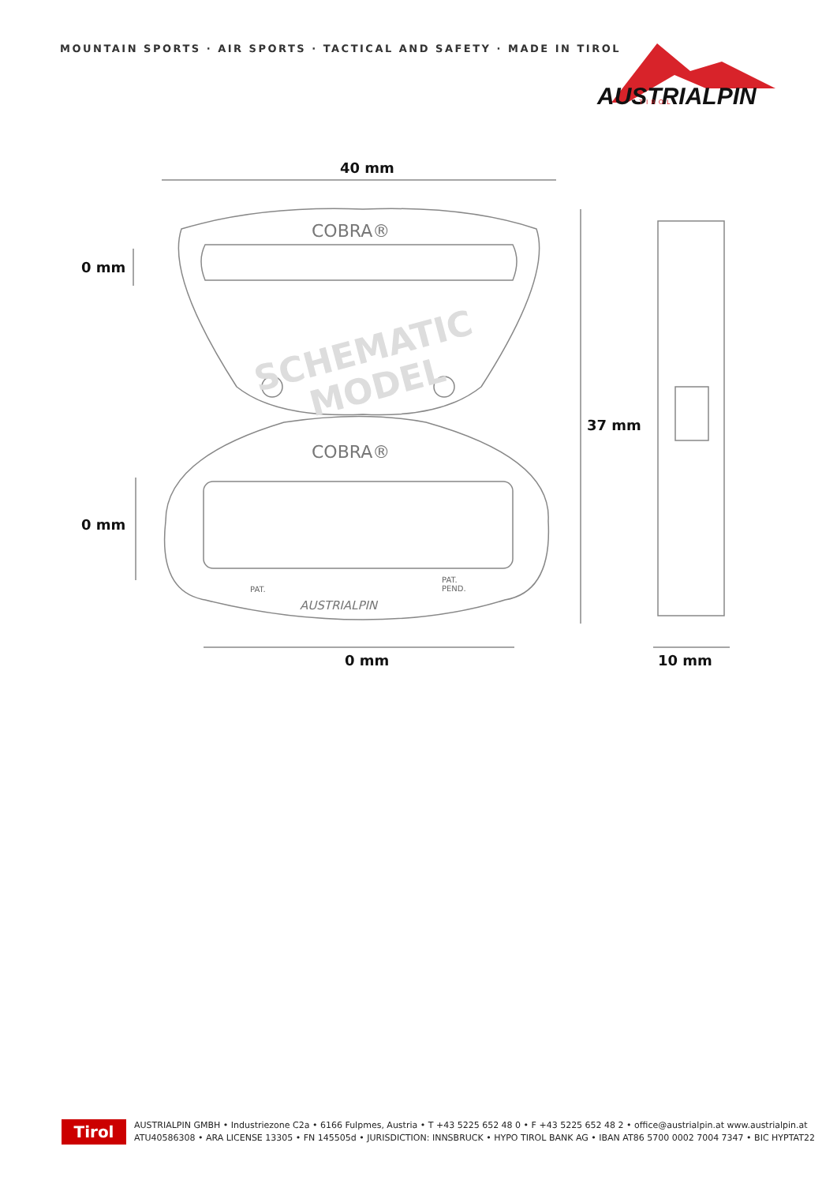MOUNTAIN SPORTS · AIR SPORTS · TACTICAL AND SAFETY · MADE IN TIROL
AUSTRIALPIN
TIROL
SCHEMATIC
MODEL
COBRA®
COBRA®
PAT.
PAT.
PEND.
AUSTRIALPIN
40 mm
0 mm
37 mm
0 mm
0 mm 10 mm
Tirol
AUSTRIALPIN GMBH • Industriezone C2a • 6166 Fulpmes, Austria • T +43 5225 652 48 0 • F +43 5225 652 48 2 • office@austrialpin.at www.austrialpin.at
ATU40586308 • ARA LICENSE 13305 • FN 145505d • JURISDICTION: INNSBRUCK • HYPO TIROL BANK AG • IBAN AT86 5700 0002 7004 7347 • BIC HYPTAT22